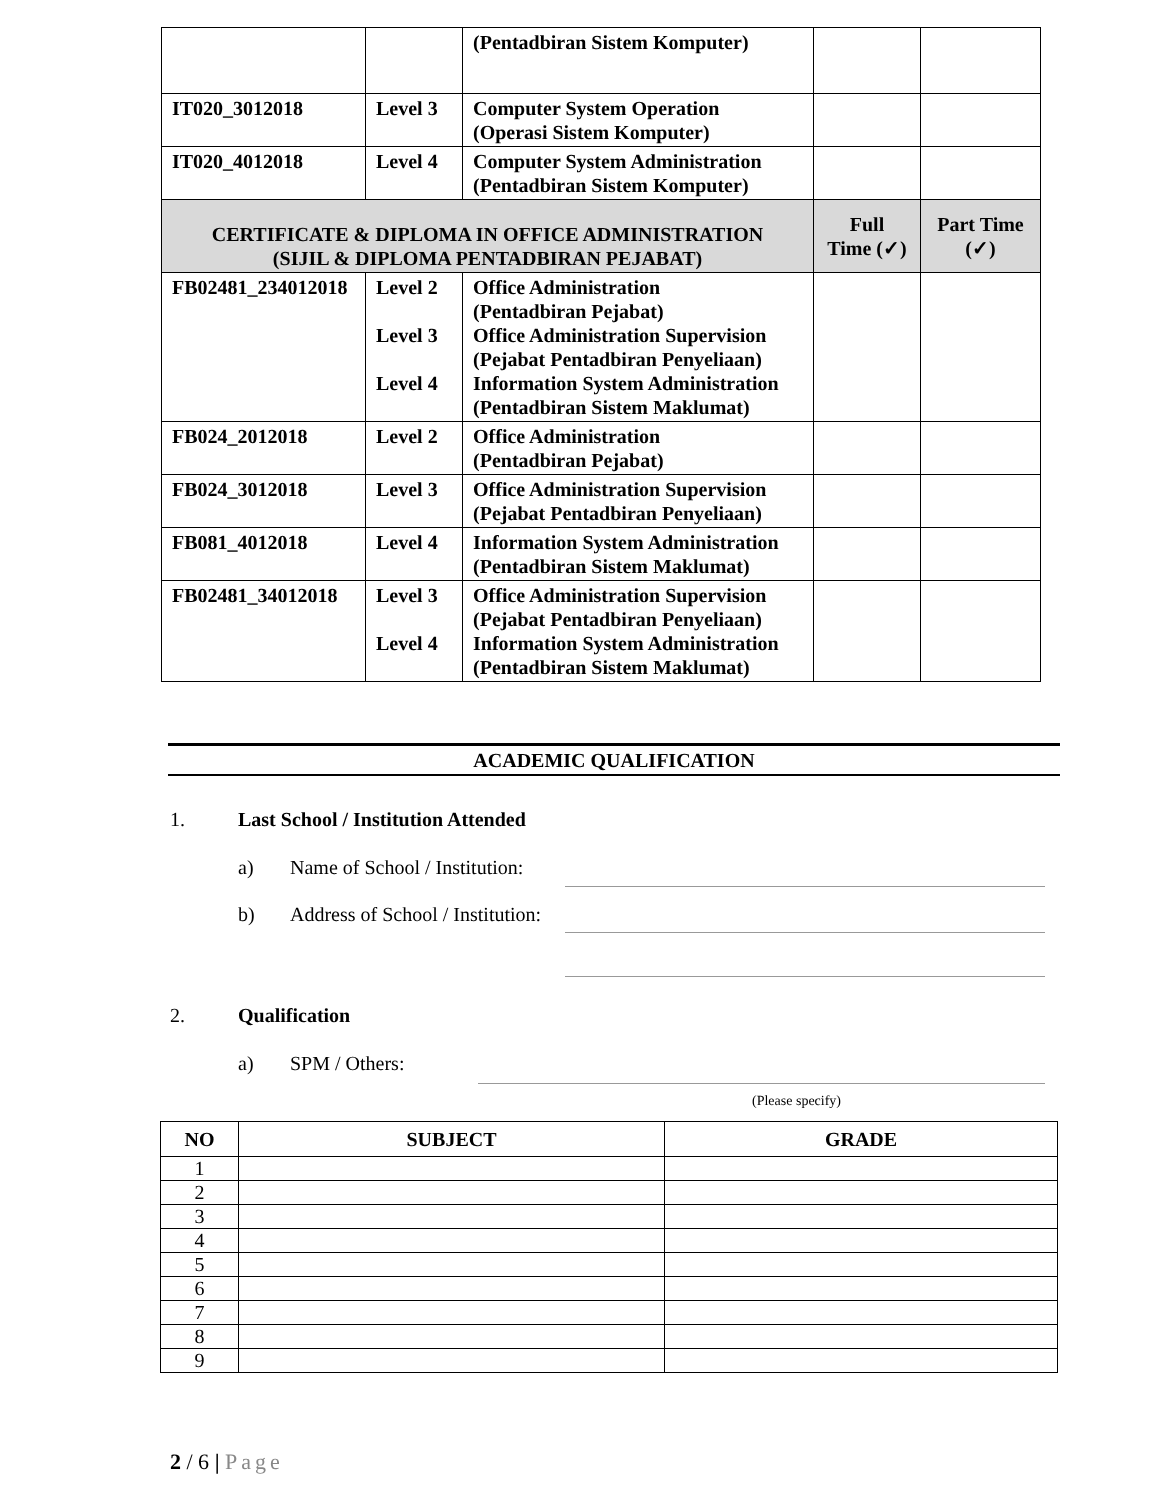| | | (Pentadbiran Sistem Komputer) | | |
| IT020_3012018 | Level 3 | Computer System Operation (Operasi Sistem Komputer) | | |
| IT020_4012018 | Level 4 | Computer System Administration (Pentadbiran Sistem Komputer) | | |
| CERTIFICATE & DIPLOMA IN OFFICE ADMINISTRATION (SIJIL & DIPLOMA PENTADBIRAN PEJABAT) | | | Full Time (✓) | Part Time (✓) |
| FB02481_234012018 | Level 2 Level 3 Level 4 | Office Administration (Pentadbiran Pejabat) Office Administration Supervision (Pejabat Pentadbiran Penyeliaan) Information System Administration (Pentadbiran Sistem Maklumat) | | |
| FB024_2012018 | Level 2 | Office Administration (Pentadbiran Pejabat) | | |
| FB024_3012018 | Level 3 | Office Administration Supervision (Pejabat Pentadbiran Penyeliaan) | | |
| FB081_4012018 | Level 4 | Information System Administration (Pentadbiran Sistem Maklumat) | | |
| FB02481_34012018 | Level 3 Level 4 | Office Administration Supervision (Pejabat Pentadbiran Penyeliaan) Information System Administration (Pentadbiran Sistem Maklumat) | | |
ACADEMIC QUALIFICATION
1.
Last School / Institution Attended
a) Name of School / Institution:
b)
Address of School / Institution:
2. Qualification
a) SPM / Others:
(Please specify)
| NO | SUBJECT | GRADE |
| --- | --- | --- |
| 1 | | |
| 2 | | |
| 3 | | |
| 4 | | |
| 5 | | |
| 6 | | |
| 7 | | |
| 8 | | |
| 9 | | |
2 / 6 | Page